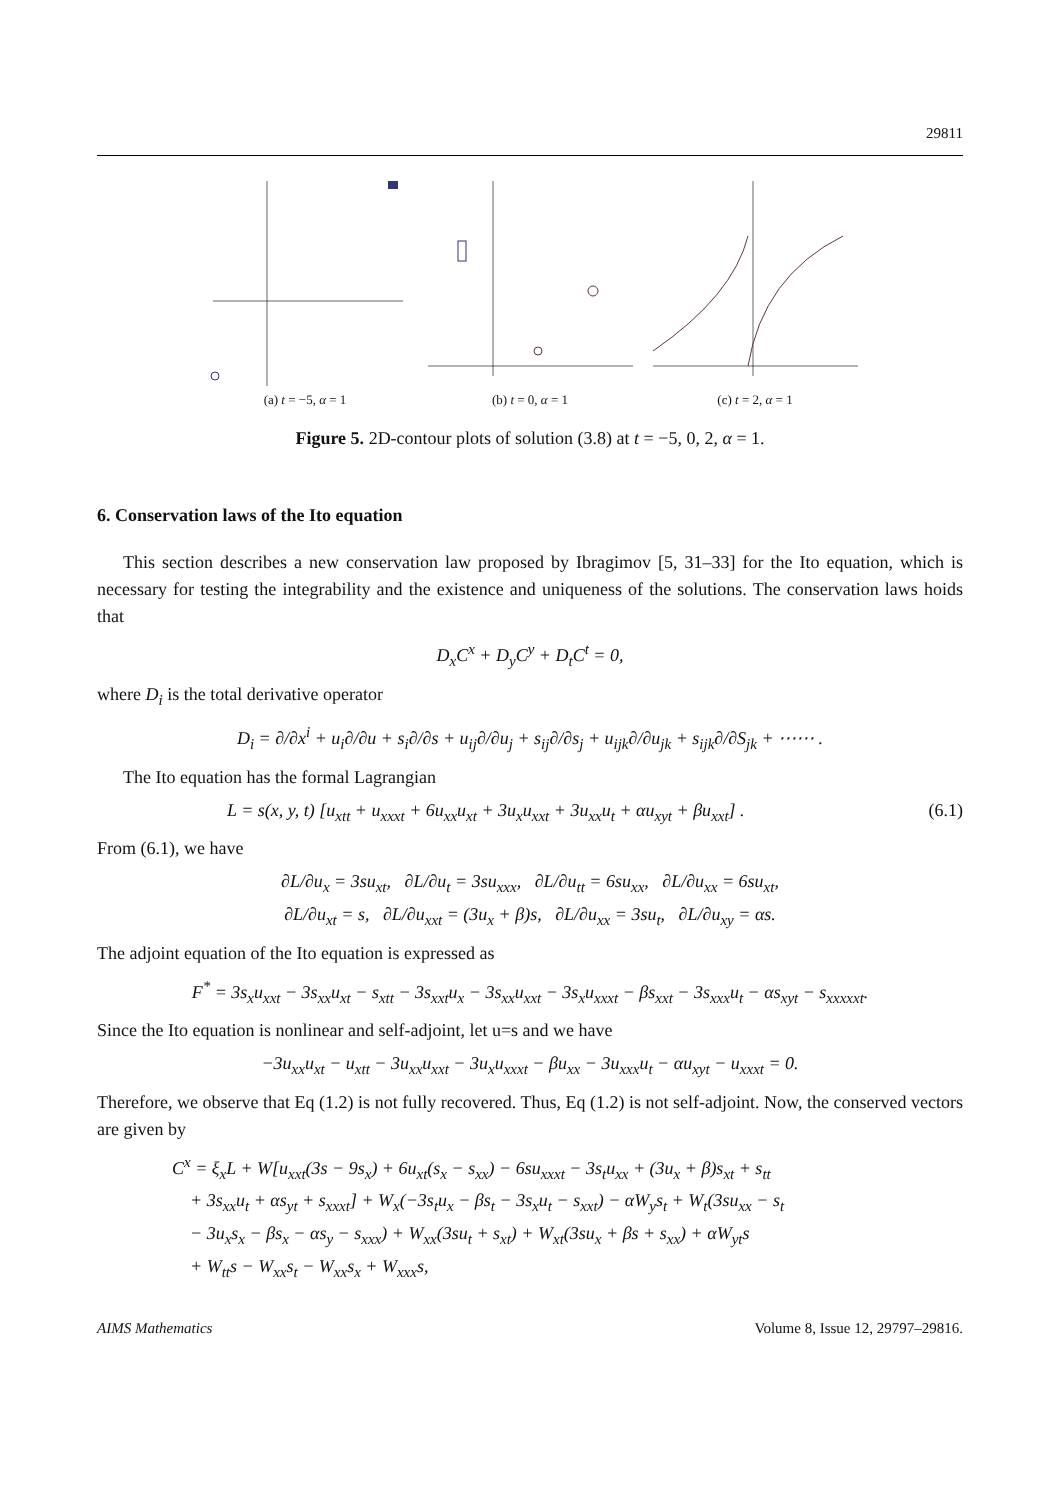29811
(a) t = −5, α = 1 (b) t = 0, α = 1 (c) t = 2, α = 1
Figure 5. 2D-contour plots of solution (3.8) at t = −5, 0, 2, α = 1.
6. Conservation laws of the Ito equation
This section describes a new conservation law proposed by Ibragimov [5, 31–33] for the Ito equation, which is necessary for testing the integrability and the existence and uniqueness of the solutions. The conservation laws hoids that
D<sub>x</sub>C<sup>x</sup> + D<sub>y</sub>C<sup>y</sup> + D<sub>t</sub>C<sup>t</sup> = 0,
where D<sub>i</sub> is the total derivative operator
D<sub>i</sub> = ∂/∂x<sup>i</sup> + u<sub>i</sub>∂/∂u + s<sub>i</sub>∂/∂s + u<sub>ij</sub>∂/∂u<sub>j</sub> + s<sub>ij</sub>∂/∂s<sub>j</sub> + u<sub>ijk</sub>∂/∂u<sub>jk</sub> + s<sub>ijk</sub>∂/∂S<sub>jk</sub> + ⋯⋯ .
The Ito equation has the formal Lagrangian
L = s(x, y, t) [u<sub>xtt</sub> + u<sub>xxxt</sub> + 6u<sub>xx</sub>u<sub>xt</sub> + 3u<sub>x</sub>u<sub>xxt</sub> + 3u<sub>xx</sub>u<sub>t</sub> + αu<sub>xyt</sub> + βu<sub>xxt</sub>] . (6.1)
From (6.1), we have
∂L/∂u<sub>x</sub> = 3su<sub>xt</sub>, ∂L/∂u<sub>t</sub> = 3su<sub>xxx</sub>, ∂L/∂u<sub>tt</sub> = 6su<sub>xx</sub>, ∂L/∂u<sub>xx</sub> = 6su<sub>xt</sub>,
∂L/∂u<sub>xt</sub> = s, ∂L/∂u<sub>xxt</sub> = (3u<sub>x</sub> + β)s, ∂L/∂u<sub>xx</sub> = 3su<sub>t</sub>, ∂L/∂u<sub>xy</sub> = αs.
The adjoint equation of the Ito equation is expressed as
F<sup>*</sup> = 3s<sub>x</sub>u<sub>xxt</sub> − 3s<sub>xx</sub>u<sub>xt</sub> − s<sub>xtt</sub> − 3s<sub>xxt</sub>u<sub>x</sub> − 3s<sub>xx</sub>u<sub>xxt</sub> − 3s<sub>x</sub>u<sub>xxxt</sub> − βs<sub>xxt</sub> − 3s<sub>xxx</sub>u<sub>t</sub> − αs<sub>xyt</sub> − s<sub>xxxxxt</sub>.
Since the Ito equation is nonlinear and self-adjoint, let u=s and we have
−3u<sub>xx</sub>u<sub>xt</sub> − u<sub>xtt</sub> − 3u<sub>xx</sub>u<sub>xxt</sub> − 3u<sub>x</sub>u<sub>xxxt</sub> − βu<sub>xx</sub> − 3u<sub>xxx</sub>u<sub>t</sub> − αu<sub>xyt</sub> − u<sub>xxxt</sub> = 0.
Therefore, we observe that Eq (1.2) is not fully recovered. Thus, Eq (1.2) is not self-adjoint. Now, the conserved vectors are given by
C<sup>x</sup> = ξ<sub>x</sub>L + W[u<sub>xxt</sub>(3s − 9s<sub>x</sub>) + 6u<sub>xt</sub>(s<sub>x</sub> − s<sub>xx</sub>) − 6su<sub>xxxt</sub> − 3s<sub>t</sub>u<sub>xx</sub> + (3u<sub>x</sub> + β)s<sub>xt</sub> + s<sub>tt</sub>
+ 3s<sub>xx</sub>u<sub>t</sub> + αs<sub>yt</sub> + s<sub>xxxt</sub>] + W<sub>x</sub>(−3s<sub>t</sub>u<sub>x</sub> − βs<sub>t</sub> − 3s<sub>x</sub>u<sub>t</sub> − s<sub>xxt</sub>) − αW<sub>y</sub>s<sub>t</sub> + W<sub>t</sub>(3su<sub>xx</sub> − s<sub>t</sub>
− 3u<sub>x</sub>s<sub>x</sub> − βs<sub>x</sub> − αs<sub>y</sub> − s<sub>xxx</sub>) + W<sub>xx</sub>(3su<sub>t</sub> + s<sub>xt</sub>) + W<sub>xt</sub>(3su<sub>x</sub> + βs + s<sub>xx</sub>) + αW<sub>yt</sub>s
+ W<sub>tt</sub>s − W<sub>xx</sub>s<sub>t</sub> − W<sub>xx</sub>s<sub>x</sub> + W<sub>xxx</sub>s,
AIMS Mathematics Volume 8, Issue 12, 29797–29816.